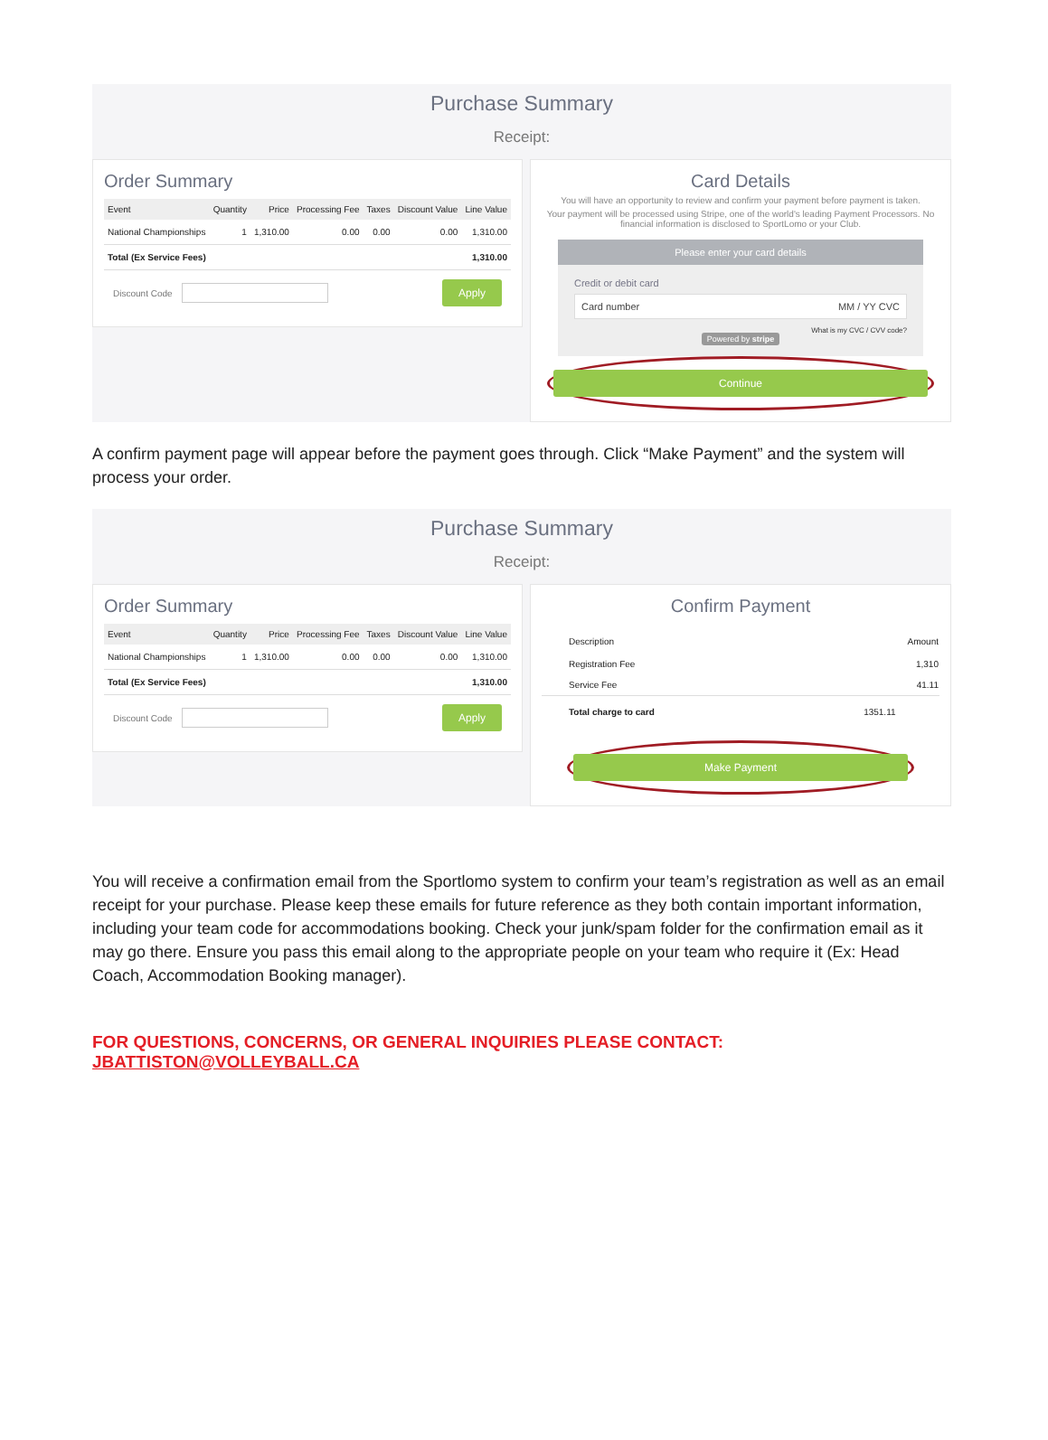Purchase Summary
Receipt:
Order Summary
| Event | Quantity | Price | Processing Fee | Taxes | Discount Value | Line Value |
| --- | --- | --- | --- | --- | --- | --- |
| National Championships | 1 | 1,310.00 | 0.00 | 0.00 | 0.00 | 1,310.00 |
| Total (Ex Service Fees) | | | | | | 1,310.00 |
Discount Code Apply
Card Details
You will have an opportunity to review and confirm your payment before payment is taken.
Your payment will be processed using Stripe, one of the world's leading Payment Processors. No financial information is disclosed to SportLomo or your Club.
Please enter your card details
Credit or debit card
Card number MM / YY CVC
What is my CVC / CVV code?
Powered by stripe
Continue
A confirm payment page will appear before the payment goes through. Click “Make Payment” and the system will process your order.
Purchase Summary
Receipt:
Order Summary
| Event | Quantity | Price | Processing Fee | Taxes | Discount Value | Line Value |
| --- | --- | --- | --- | --- | --- | --- |
| National Championships | 1 | 1,310.00 | 0.00 | 0.00 | 0.00 | 1,310.00 |
| Total (Ex Service Fees) | | | | | | 1,310.00 |
Discount Code Apply
Confirm Payment
| Description | Amount |
| --- | --- |
| Registration Fee | 1,310 |
| Service Fee | 41.11 |
| Total charge to card | 1351.11 |
Make Payment
You will receive a confirmation email from the Sportlomo system to confirm your team’s registration as well as an email receipt for your purchase. Please keep these emails for future reference as they both contain important information, including your team code for accommodations booking. Check your junk/spam folder for the confirmation email as it may go there. Ensure you pass this email along to the appropriate people on your team who require it (Ex: Head Coach, Accommodation Booking manager).
FOR QUESTIONS, CONCERNS, OR GENERAL INQUIRIES PLEASE CONTACT: JBATTISTON@VOLLEYBALL.CA